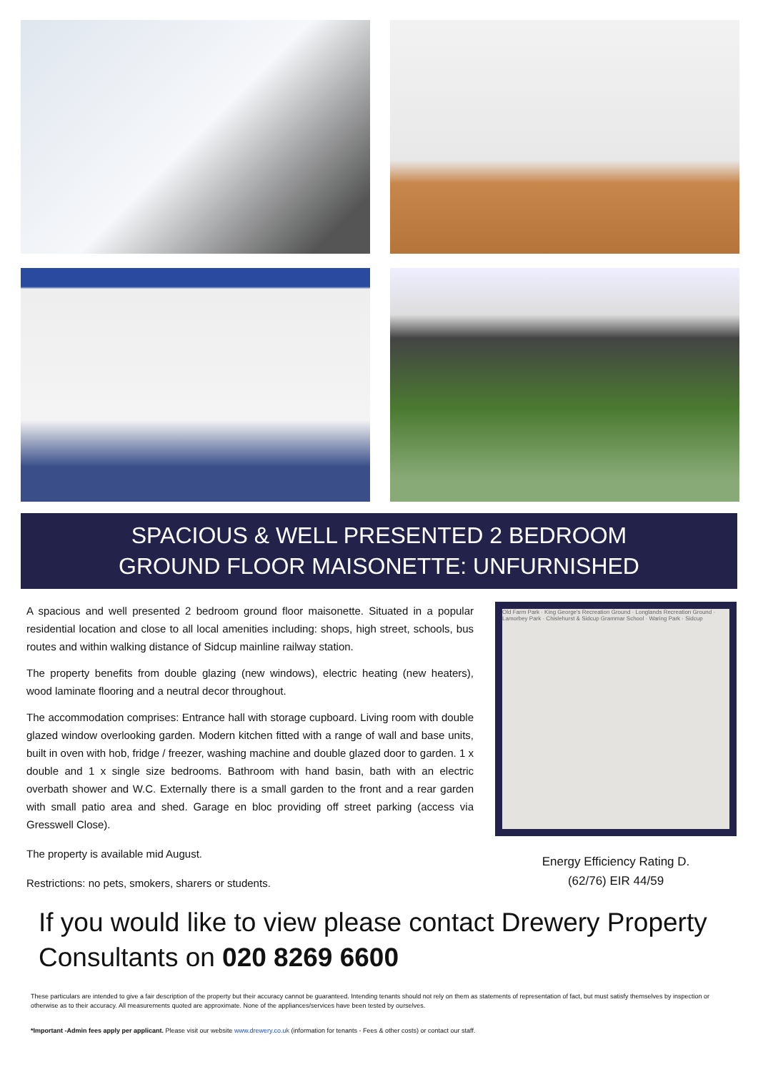SPACIOUS & WELL PRESENTED 2 BEDROOM
GROUND FLOOR MAISONETTE: UNFURNISHED
A spacious and well presented 2 bedroom ground floor maisonette. Situated in a popular residential location and close to all local amenities including: shops, high street, schools, bus routes and within walking distance of Sidcup mainline railway station.
The property benefits from double glazing (new windows), electric heating (new heaters), wood laminate flooring and a neutral decor throughout.
The accommodation comprises: Entrance hall with storage cupboard. Living room with double glazed window overlooking garden. Modern kitchen fitted with a range of wall and base units, built in oven with hob, fridge / freezer, washing machine and double glazed door to garden. 1 x double and 1 x single size bedrooms. Bathroom with hand basin, bath with an electric overbath shower and W.C. Externally there is a small garden to the front and a rear garden with small patio area and shed. Garage en bloc providing off street parking (access via Gresswell Close).
The property is available mid August.
Restrictions: no pets, smokers, sharers or students.
Old Farm Park · King George's Recreation Ground · Longlands Recreation Ground · Lamorbey Park · Chislehurst & Sidcup Grammar School · Waring Park · Sidcup
Energy Efficiency Rating D.
(62/76) EIR 44/59
If you would like to view please contact Drewery Property Consultants on 020 8269 6600
These particulars are intended to give a fair description of the property but their accuracy cannot be guaranteed. Intending tenants should not rely on them as statements of representation of fact, but must satisfy themselves by inspection or otherwise as to their accuracy. All measurements quoted are approximate. None of the appliances/services have been tested by ourselves.
*Important -Admin fees apply per applicant. Please visit our website www.drewery.co.uk (information for tenants - Fees & other costs) or contact our staff.